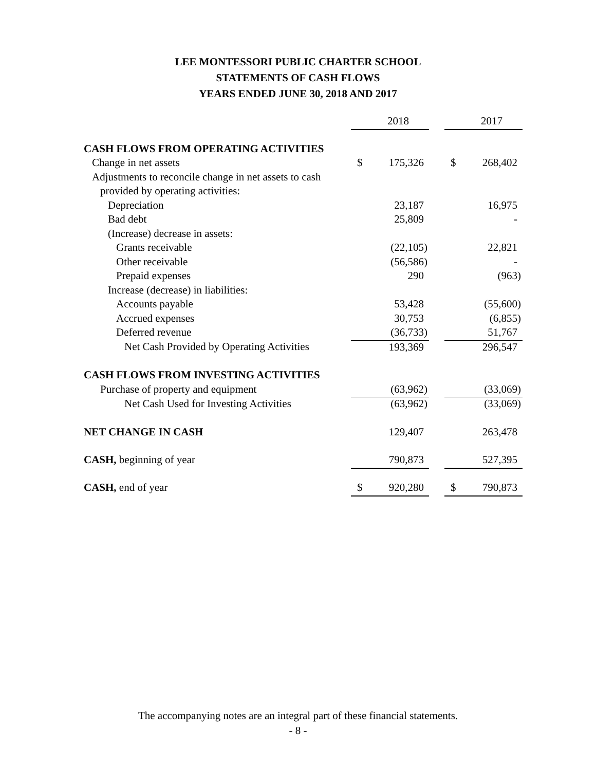LEE MONTESSORI PUBLIC CHARTER SCHOOL
STATEMENTS OF CASH FLOWS
YEARS ENDED JUNE 30, 2018 AND 2017
| | | 2018 | | | 2017 |
| CASH FLOWS FROM OPERATING ACTIVITIES | | | | | |
| Change in net assets | $ | 175,326 | | $ | 268,402 |
| Adjustments to reconcile change in net assets to cash | | | | | |
| provided by operating activities: | | | | | |
| Depreciation | | 23,187 | | | 16,975 |
| Bad debt | | 25,809 | | | - |
| (Increase) decrease in assets: | | | | | |
| Grants receivable | | (22,105) | | | 22,821 |
| Other receivable | | (56,586) | | | - |
| Prepaid expenses | | 290 | | | (963) |
| Increase (decrease) in liabilities: | | | | | |
| Accounts payable | | 53,428 | | | (55,600) |
| Accrued expenses | | 30,753 | | | (6,855) |
| Deferred revenue | | (36,733) | | | 51,767 |
| Net Cash Provided by Operating Activities | | 193,369 | | | 296,547 |
| CASH FLOWS FROM INVESTING ACTIVITIES | | | | | |
| Purchase of property and equipment | | (63,962) | | | (33,069) |
| Net Cash Used for Investing Activities | | (63,962) | | | (33,069) |
| NET CHANGE IN CASH | | 129,407 | | | 263,478 |
| CASH, beginning of year | | 790,873 | | | 527,395 |
| CASH, end of year | $ | 920,280 | | $ | 790,873 |
The accompanying notes are an integral part of these financial statements.
- 8 -